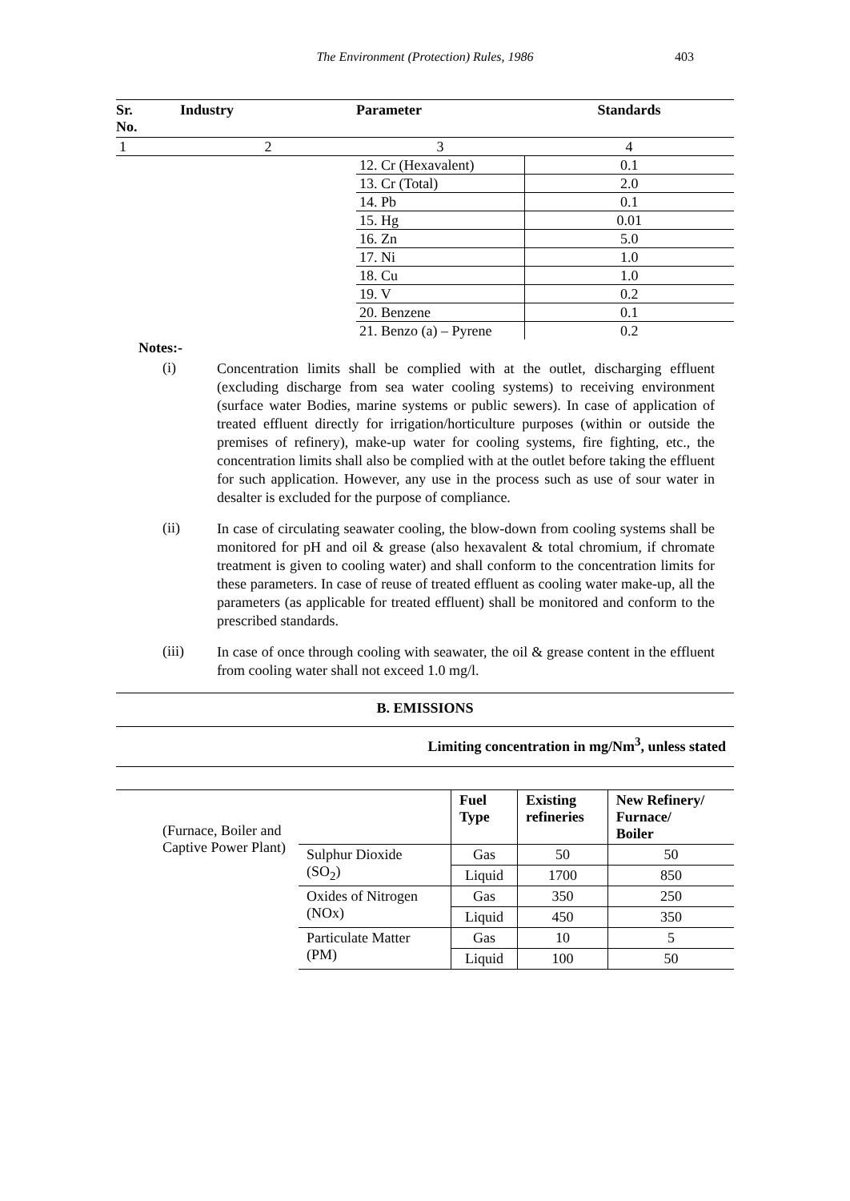The Environment (Protection) Rules, 1986 403
| Sr. No. | Industry | Parameter | Standards |
| --- | --- | --- | --- |
| 1 | 2 | 3 | 4 |
| | | 12. Cr (Hexavalent) | 0.1 |
| | | 13. Cr (Total) | 2.0 |
| | | 14. Pb | 0.1 |
| | | 15. Hg | 0.01 |
| | | 16. Zn | 5.0 |
| | | 17. Ni | 1.0 |
| | | 18. Cu | 1.0 |
| | | 19. V | 0.2 |
| | | 20. Benzene | 0.1 |
| | | 21. Benzo (a) – Pyrene | 0.2 |
Notes:-
(i)
Concentration limits shall be complied with at the outlet, discharging effluent (excluding discharge from sea water cooling systems) to receiving environment (surface water Bodies, marine systems or public sewers). In case of application of treated effluent directly for irrigation/horticulture purposes (within or outside the premises of refinery), make-up water for cooling systems, fire fighting, etc., the concentration limits shall also be complied with at the outlet before taking the effluent for such application. However, any use in the process such as use of sour water in desalter is excluded for the purpose of compliance.
(ii)
In case of circulating seawater cooling, the blow-down from cooling systems shall be monitored for pH and oil & grease (also hexavalent & total chromium, if chromate treatment is given to cooling water) and shall conform to the concentration limits for these parameters. In case of reuse of treated effluent as cooling water make-up, all the parameters (as applicable for treated effluent) shall be monitored and conform to the prescribed standards.
(iii)
In case of once through cooling with seawater, the oil & grease content in the effluent from cooling water shall not exceed 1.0 mg/l.
B. EMISSIONS
Limiting concentration in mg/Nm<sup>3</sup>, unless stated
| (Furnace, Boiler and Captive Power Plant) | | Fuel Type | Existing refineries | New Refinery/ Furnace/ Boiler |
| | Sulphur Dioxide (SO<sub>2</sub>) | Gas | 50 | 50 |
| | | Liquid | 1700 | 850 |
| | Oxides of Nitrogen (NOx) | Gas | 350 | 250 |
| | | Liquid | 450 | 350 |
| | Particulate Matter (PM) | Gas | 10 | 5 |
| | | Liquid | 100 | 50 |